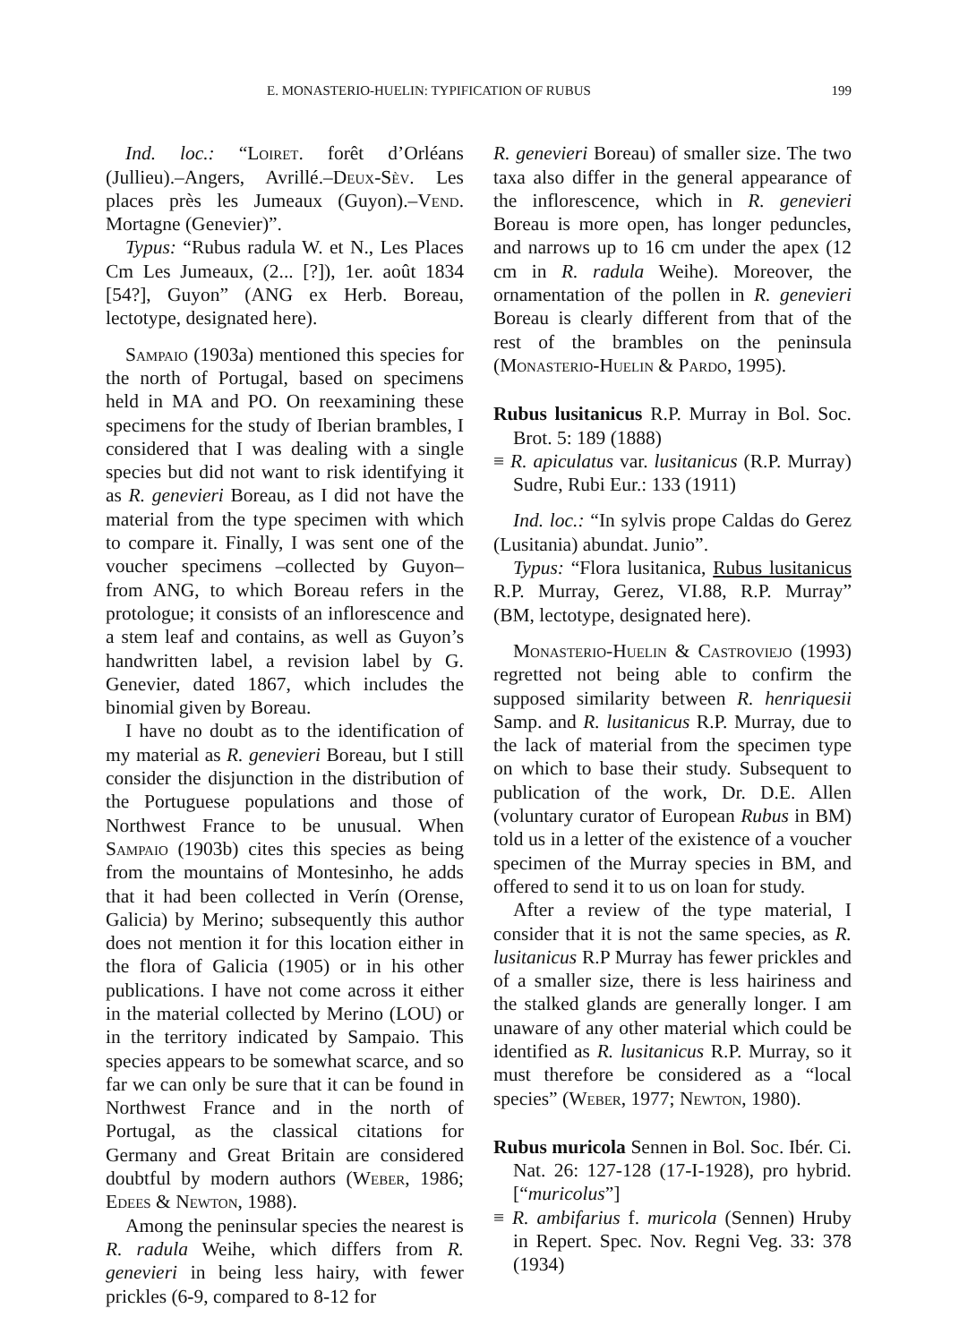E. MONASTERIO-HUELIN: TYPIFICATION OF RUBUS 199
Ind. loc.: “Loiret. forêt d’Orléans (Jullieu).–Angers, Avrillé.–Deux-Sèv. Les places près les Jumeaux (Guyon).–Vend. Mortagne (Genevier)”.
Typus: “Rubus radula W. et N., Les Places Cm Les Jumeaux, (2... [?]), 1er. août 1834 [54?], Guyon” (ANG ex Herb. Boreau, lectotype, designated here).
Sampaio (1903a) mentioned this species for the north of Portugal, based on specimens held in MA and PO. On reexamining these specimens for the study of Iberian brambles, I considered that I was dealing with a single species but did not want to risk identifying it as R. genevieri Boreau, as I did not have the material from the type specimen with which to compare it. Finally, I was sent one of the voucher specimens –collected by Guyon– from ANG, to which Boreau refers in the protologue; it consists of an inflorescence and a stem leaf and contains, as well as Guyon’s handwritten label, a revision label by G. Genevier, dated 1867, which includes the binomial given by Boreau.
I have no doubt as to the identification of my material as R. genevieri Boreau, but I still consider the disjunction in the distribution of the Portuguese populations and those of Northwest France to be unusual. When Sampaio (1903b) cites this species as being from the mountains of Montesinho, he adds that it had been collected in Verín (Orense, Galicia) by Merino; subsequently this author does not mention it for this location either in the flora of Galicia (1905) or in his other publications. I have not come across it either in the material collected by Merino (LOU) or in the territory indicated by Sampaio. This species appears to be somewhat scarce, and so far we can only be sure that it can be found in Northwest France and in the north of Portugal, as the classical citations for Germany and Great Britain are considered doubtful by modern authors (Weber, 1986; Edees & Newton, 1988).
Among the peninsular species the nearest is R. radula Weihe, which differs from R. genevieri in being less hairy, with fewer prickles (6-9, compared to 8-12 for
R. genevieri Boreau) of smaller size. The two taxa also differ in the general appearance of the inflorescence, which in R. genevieri Boreau is more open, has longer peduncles, and narrows up to 16 cm under the apex (12 cm in R. radula Weihe). Moreover, the ornamentation of the pollen in R. genevieri Boreau is clearly different from that of the rest of the brambles on the peninsula (Monasterio-Huelin & Pardo, 1995).
Rubus lusitanicus R.P. Murray in Bol. Soc. Brot. 5: 189 (1888)
≡ R. apiculatus var. lusitanicus (R.P. Murray) Sudre, Rubi Eur.: 133 (1911)
Ind. loc.: “In sylvis prope Caldas do Gerez (Lusitania) abundat. Junio”.
Typus: “Flora lusitanica, Rubus lusitanicus R.P. Murray, Gerez, VI.88, R.P. Murray” (BM, lectotype, designated here).
Monasterio-Huelin & Castroviejo (1993) regretted not being able to confirm the supposed similarity between R. henriquesii Samp. and R. lusitanicus R.P. Murray, due to the lack of material from the specimen type on which to base their study. Subsequent to publication of the work, Dr. D.E. Allen (voluntary curator of European Rubus in BM) told us in a letter of the existence of a voucher specimen of the Murray species in BM, and offered to send it to us on loan for study.
After a review of the type material, I consider that it is not the same species, as R. lusitanicus R.P Murray has fewer prickles and of a smaller size, there is less hairiness and the stalked glands are generally longer. I am unaware of any other material which could be identified as R. lusitanicus R.P. Murray, so it must therefore be considered as a “local species” (Weber, 1977; Newton, 1980).
Rubus muricola Sennen in Bol. Soc. Ibér. Ci. Nat. 26: 127-128 (17-I-1928), pro hybrid. [“muricolus”]
≡ R. ambifarius f. muricola (Sennen) Hruby in Repert. Spec. Nov. Regni Veg. 33: 378 (1934)